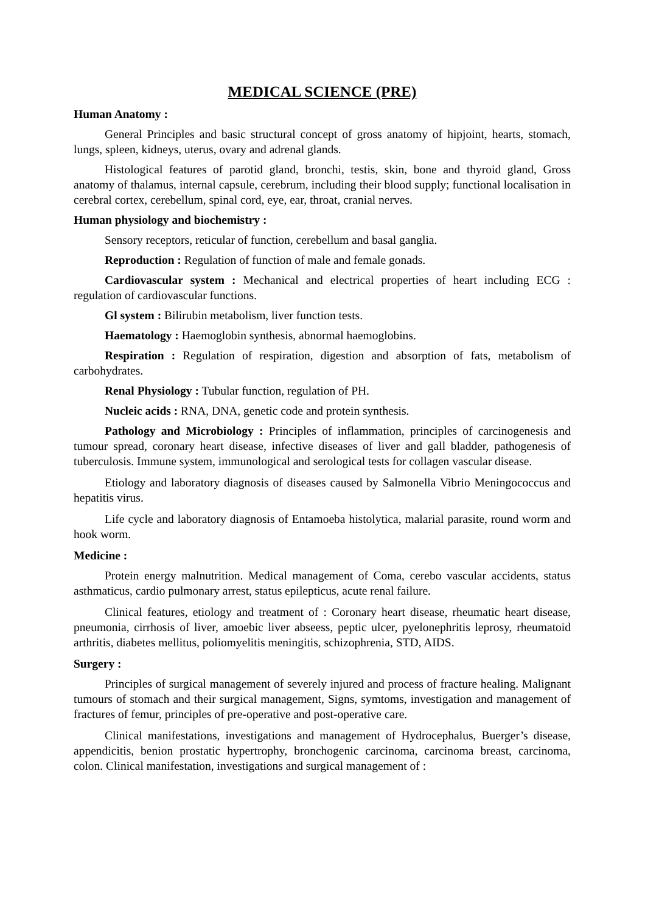MEDICAL SCIENCE (PRE)
Human Anatomy :
General Principles and basic structural concept of gross anatomy of hipjoint, hearts, stomach, lungs, spleen, kidneys, uterus, ovary and adrenal glands.
Histological features of parotid gland, bronchi, testis, skin, bone and thyroid gland, Gross anatomy of thalamus, internal capsule, cerebrum, including their blood supply; functional localisation in cerebral cortex, cerebellum, spinal cord, eye, ear, throat, cranial nerves.
Human physiology and biochemistry :
Sensory receptors, reticular of function, cerebellum and basal ganglia.
Reproduction : Regulation of function of male and female gonads.
Cardiovascular system : Mechanical and electrical properties of heart including ECG : regulation of cardiovascular functions.
Gl system : Bilirubin metabolism, liver function tests.
Haematology : Haemoglobin synthesis, abnormal haemoglobins.
Respiration : Regulation of respiration, digestion and absorption of fats, metabolism of carbohydrates.
Renal Physiology : Tubular function, regulation of PH.
Nucleic acids : RNA, DNA, genetic code and protein synthesis.
Pathology and Microbiology : Principles of inflammation, principles of carcinogenesis and tumour spread, coronary heart disease, infective diseases of liver and gall bladder, pathogenesis of tuberculosis. Immune system, immunological and serological tests for collagen vascular disease.
Etiology and laboratory diagnosis of diseases caused by Salmonella Vibrio Meningococcus and hepatitis virus.
Life cycle and laboratory diagnosis of Entamoeba histolytica, malarial parasite, round worm and hook worm.
Medicine :
Protein energy malnutrition. Medical management of Coma, cerebo vascular accidents, status asthmaticus, cardio pulmonary arrest, status epilepticus, acute renal failure.
Clinical features, etiology and treatment of : Coronary heart disease, rheumatic heart disease, pneumonia, cirrhosis of liver, amoebic liver abseess, peptic ulcer, pyelonephritis leprosy, rheumatoid arthritis, diabetes mellitus, poliomyelitis meningitis, schizophrenia, STD, AIDS.
Surgery :
Principles of surgical management of severely injured and process of fracture healing. Malignant tumours of stomach and their surgical management, Signs, symtoms, investigation and management of fractures of femur, principles of pre-operative and post-operative care.
Clinical manifestations, investigations and management of Hydrocephalus, Buerger’s disease, appendicitis, benion prostatic hypertrophy, bronchogenic carcinoma, carcinoma breast, carcinoma, colon. Clinical manifestation, investigations and surgical management of :